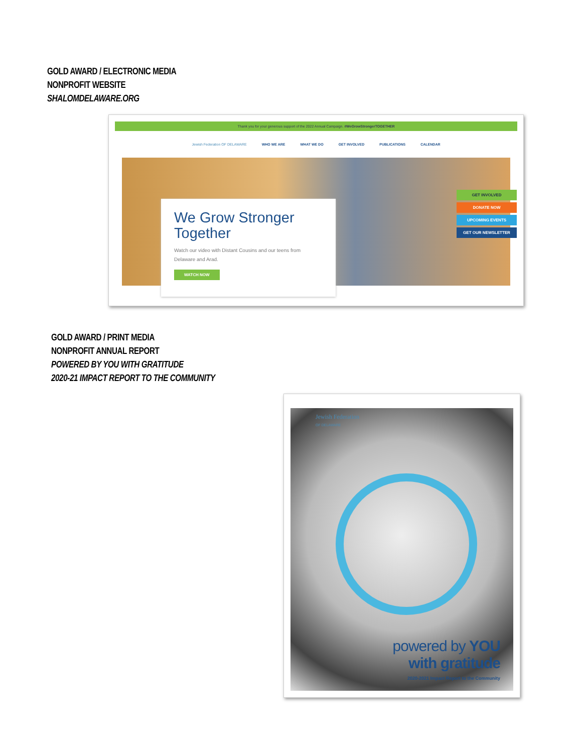GOLD AWARD / ELECTRONIC MEDIA
NONPROFIT WEBSITE
SHALOMDELAWARE.ORG
Thank you for your generous support of the 2022 Annual Campaign. #WeGrowStrongerTOGETHER
Jewish Federation OF DELAWARE WHO WE ARE WHAT WE DO GET INVOLVED PUBLICATIONS CALENDAR
We Grow Stronger Together
Watch our video with Distant Cousins and our teens from Delaware and Arad.
WATCH NOW
GET INVOLVED
DONATE NOW
UPCOMING EVENTS
GET OUR NEWSLETTER
GOLD AWARD / PRINT MEDIA
NONPROFIT ANNUAL REPORT
POWERED BY YOU WITH GRATITUDE
2020-21 IMPACT REPORT TO THE COMMUNITY
Jewish Federation
OF DELAWARE
powered by YOU
with gratitude
2020-2021 Impact Report to the Community